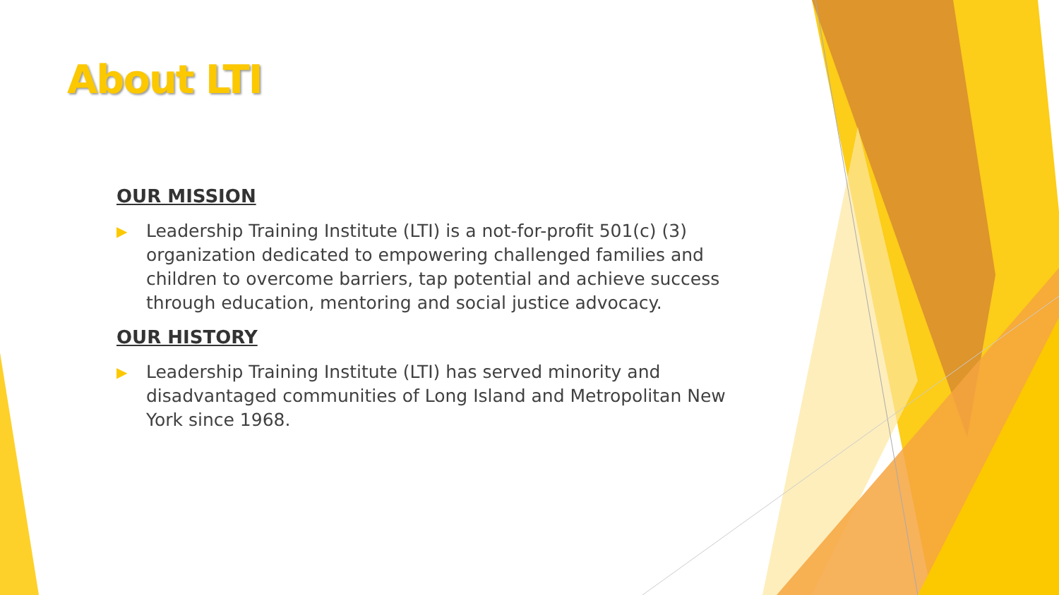About LTI
OUR MISSION
▶ Leadership Training Institute (LTI) is a not-for-profit 501(c) (3) organization dedicated to empowering challenged families and children to overcome barriers, tap potential and achieve success through education, mentoring and social justice advocacy.
OUR HISTORY
▶ Leadership Training Institute (LTI) has served minority and disadvantaged communities of Long Island and Metropolitan New York since 1968.